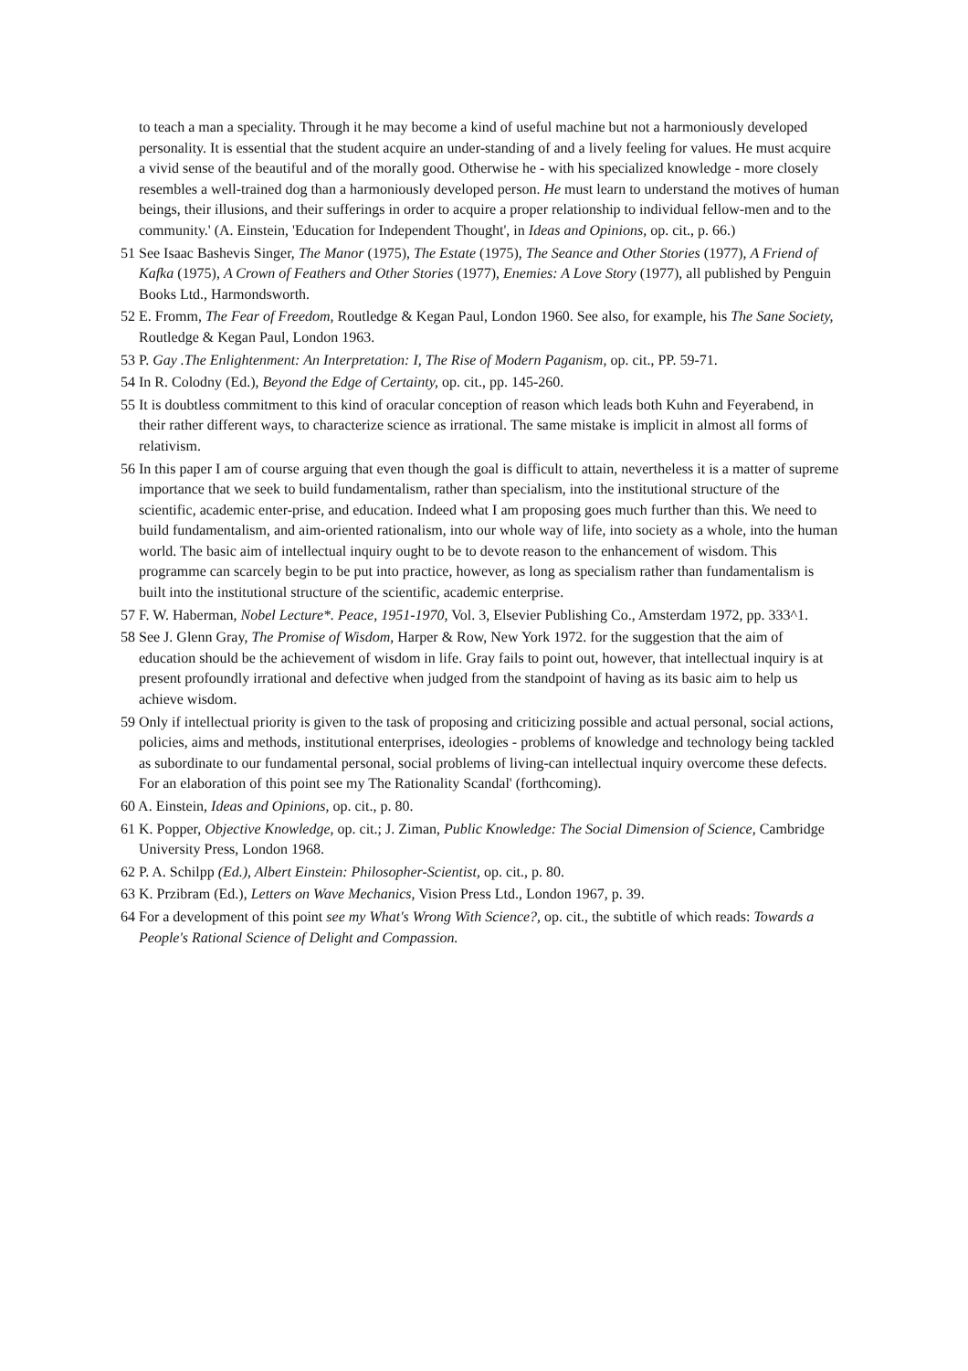to teach a man a speciality. Through it he may become a kind of useful machine but not a harmoniously developed personality. It is essential that the student acquire an under-standing of and a lively feeling for values. He must acquire a vivid sense of the beautiful and of the morally good. Otherwise he - with his specialized knowledge - more closely resembles a well-trained dog than a harmoniously developed person. He must learn to understand the motives of human beings, their illusions, and their sufferings in order to acquire a proper relationship to individual fellow-men and to the community.' (A. Einstein, 'Education for Independent Thought', in Ideas and Opinions, op. cit., p. 66.)
51 See Isaac Bashevis Singer, The Manor (1975), The Estate (1975), The Seance and Other Stories (1977), A Friend of Kafka (1975), A Crown of Feathers and Other Stories (1977), Enemies: A Love Story (1977), all published by Penguin Books Ltd., Harmondsworth.
52 E. Fromm, The Fear of Freedom, Routledge & Kegan Paul, London 1960. See also, for example, his The Sane Society, Routledge & Kegan Paul, London 1963.
53 P. Gay .The Enlightenment: An Interpretation: I, The Rise of Modern Paganism, op. cit., PP. 59-71.
54 In R. Colodny (Ed.), Beyond the Edge of Certainty, op. cit., pp. 145-260.
55 It is doubtless commitment to this kind of oracular conception of reason which leads both Kuhn and Feyerabend, in their rather different ways, to characterize science as irrational. The same mistake is implicit in almost all forms of relativism.
56 In this paper I am of course arguing that even though the goal is difficult to attain, nevertheless it is a matter of supreme importance that we seek to build fundamentalism, rather than specialism, into the institutional structure of the scientific, academic enter-prise, and education. Indeed what I am proposing goes much further than this. We need to build fundamentalism, and aim-oriented rationalism, into our whole way of life, into society as a whole, into the human world. The basic aim of intellectual inquiry ought to be to devote reason to the enhancement of wisdom. This programme can scarcely begin to be put into practice, however, as long as specialism rather than fundamentalism is built into the institutional structure of the scientific, academic enterprise.
57 F. W. Haberman, Nobel Lecture*. Peace, 1951-1970, Vol. 3, Elsevier Publishing Co., Amsterdam 1972, pp. 333^1.
58 See J. Glenn Gray, The Promise of Wisdom, Harper & Row, New York 1972. for the suggestion that the aim of education should be the achievement of wisdom in life. Gray fails to point out, however, that intellectual inquiry is at present profoundly irrational and defective when judged from the standpoint of having as its basic aim to help us achieve wisdom.
59 Only if intellectual priority is given to the task of proposing and criticizing possible and actual personal, social actions, policies, aims and methods, institutional enterprises, ideologies - problems of knowledge and technology being tackled as subordinate to our fundamental personal, social problems of living-can intellectual inquiry overcome these defects. For an elaboration of this point see my The Rationality Scandal' (forthcoming).
60 A. Einstein, Ideas and Opinions, op. cit., p. 80.
61 K. Popper, Objective Knowledge, op. cit.; J. Ziman, Public Knowledge: The Social Dimension of Science, Cambridge University Press, London 1968.
62 P. A. Schilpp (Ed.), Albert Einstein: Philosopher-Scientist, op. cit., p. 80.
63 K. Przibram (Ed.), Letters on Wave Mechanics, Vision Press Ltd., London 1967, p. 39.
64 For a development of this point see my What's Wrong With Science?, op. cit., the subtitle of which reads: Towards a People's Rational Science of Delight and Compassion.